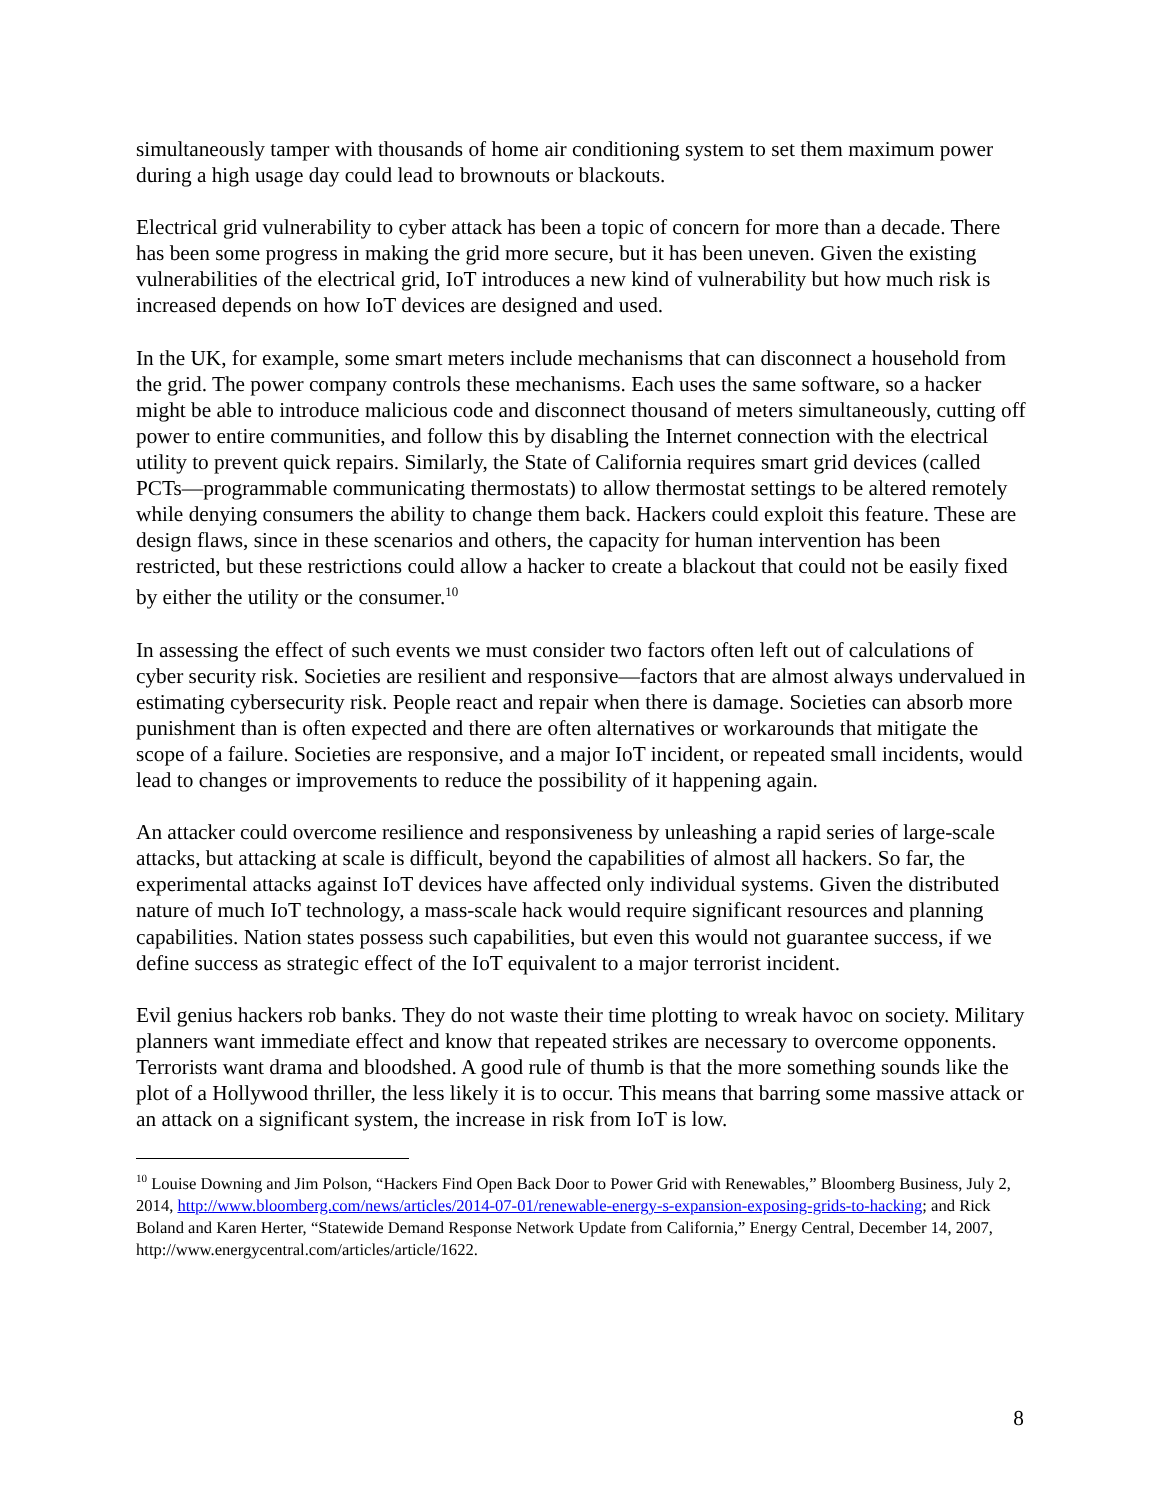simultaneously tamper with thousands of home air conditioning system to set them maximum power during a high usage day could lead to brownouts or blackouts.
Electrical grid vulnerability to cyber attack has been a topic of concern for more than a decade. There has been some progress in making the grid more secure, but it has been uneven. Given the existing vulnerabilities of the electrical grid, IoT introduces a new kind of vulnerability but how much risk is increased depends on how IoT devices are designed and used.
In the UK, for example, some smart meters include mechanisms that can disconnect a household from the grid. The power company controls these mechanisms. Each uses the same software, so a hacker might be able to introduce malicious code and disconnect thousand of meters simultaneously, cutting off power to entire communities, and follow this by disabling the Internet connection with the electrical utility to prevent quick repairs. Similarly, the State of California requires smart grid devices (called PCTs—programmable communicating thermostats) to allow thermostat settings to be altered remotely while denying consumers the ability to change them back. Hackers could exploit this feature. These are design flaws, since in these scenarios and others, the capacity for human intervention has been restricted, but these restrictions could allow a hacker to create a blackout that could not be easily fixed by either the utility or the consumer.<sup>10</sup>
In assessing the effect of such events we must consider two factors often left out of calculations of cyber security risk. Societies are resilient and responsive—factors that are almost always undervalued in estimating cybersecurity risk. People react and repair when there is damage. Societies can absorb more punishment than is often expected and there are often alternatives or workarounds that mitigate the scope of a failure. Societies are responsive, and a major IoT incident, or repeated small incidents, would lead to changes or improvements to reduce the possibility of it happening again.
An attacker could overcome resilience and responsiveness by unleashing a rapid series of large-scale attacks, but attacking at scale is difficult, beyond the capabilities of almost all hackers. So far, the experimental attacks against IoT devices have affected only individual systems. Given the distributed nature of much IoT technology, a mass-scale hack would require significant resources and planning capabilities. Nation states possess such capabilities, but even this would not guarantee success, if we define success as strategic effect of the IoT equivalent to a major terrorist incident.
Evil genius hackers rob banks. They do not waste their time plotting to wreak havoc on society. Military planners want immediate effect and know that repeated strikes are necessary to overcome opponents. Terrorists want drama and bloodshed. A good rule of thumb is that the more something sounds like the plot of a Hollywood thriller, the less likely it is to occur. This means that barring some massive attack or an attack on a significant system, the increase in risk from IoT is low.
<sup>10</sup> Louise Downing and Jim Polson, “Hackers Find Open Back Door to Power Grid with Renewables,” Bloomberg Business, July 2, 2014, http://www.bloomberg.com/news/articles/2014-07-01/renewable-energy-s-expansion-exposing-grids-to-hacking; and Rick Boland and Karen Herter, “Statewide Demand Response Network Update from California,” Energy Central, December 14, 2007, http://www.energycentral.com/articles/article/1622.
8